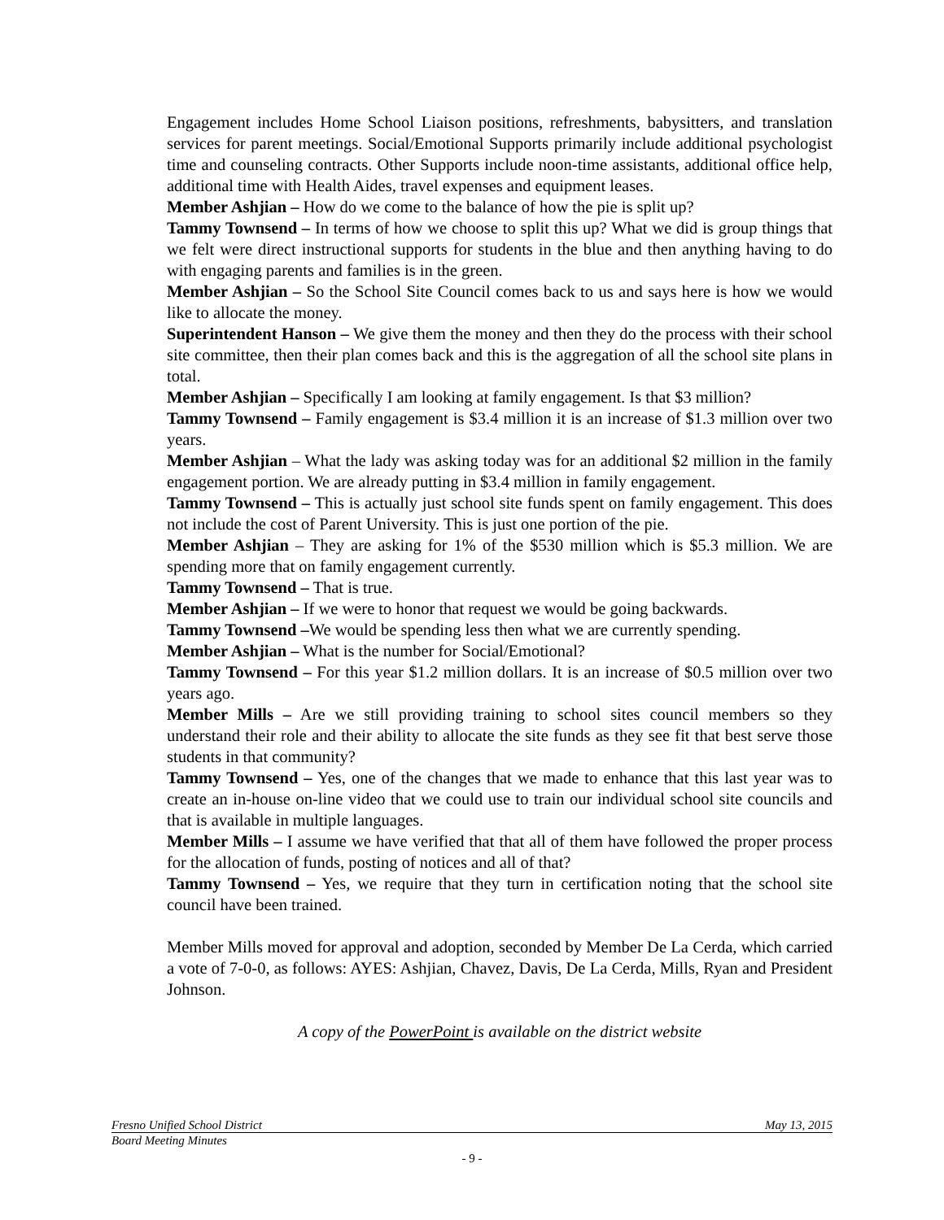Engagement includes Home School Liaison positions, refreshments, babysitters, and translation services for parent meetings. Social/Emotional Supports primarily include additional psychologist time and counseling contracts. Other Supports include noon-time assistants, additional office help, additional time with Health Aides, travel expenses and equipment leases.
Member Ashjian – How do we come to the balance of how the pie is split up?
Tammy Townsend – In terms of how we choose to split this up? What we did is group things that we felt were direct instructional supports for students in the blue and then anything having to do with engaging parents and families is in the green.
Member Ashjian – So the School Site Council comes back to us and says here is how we would like to allocate the money.
Superintendent Hanson – We give them the money and then they do the process with their school site committee, then their plan comes back and this is the aggregation of all the school site plans in total.
Member Ashjian – Specifically I am looking at family engagement. Is that $3 million?
Tammy Townsend – Family engagement is $3.4 million it is an increase of $1.3 million over two years.
Member Ashjian – What the lady was asking today was for an additional $2 million in the family engagement portion. We are already putting in $3.4 million in family engagement.
Tammy Townsend – This is actually just school site funds spent on family engagement. This does not include the cost of Parent University. This is just one portion of the pie.
Member Ashjian – They are asking for 1% of the $530 million which is $5.3 million. We are spending more that on family engagement currently.
Tammy Townsend – That is true.
Member Ashjian – If we were to honor that request we would be going backwards.
Tammy Townsend –We would be spending less then what we are currently spending.
Member Ashjian – What is the number for Social/Emotional?
Tammy Townsend – For this year $1.2 million dollars. It is an increase of $0.5 million over two years ago.
Member Mills – Are we still providing training to school sites council members so they understand their role and their ability to allocate the site funds as they see fit that best serve those students in that community?
Tammy Townsend – Yes, one of the changes that we made to enhance that this last year was to create an in-house on-line video that we could use to train our individual school site councils and that is available in multiple languages.
Member Mills – I assume we have verified that that all of them have followed the proper process for the allocation of funds, posting of notices and all of that?
Tammy Townsend – Yes, we require that they turn in certification noting that the school site council have been trained.
Member Mills moved for approval and adoption, seconded by Member De La Cerda, which carried a vote of 7-0-0, as follows: AYES: Ashjian, Chavez, Davis, De La Cerda, Mills, Ryan and President Johnson.
A copy of the PowerPoint is available on the district website
Fresno Unified School District May 13, 2015
Board Meeting Minutes
- 9 -